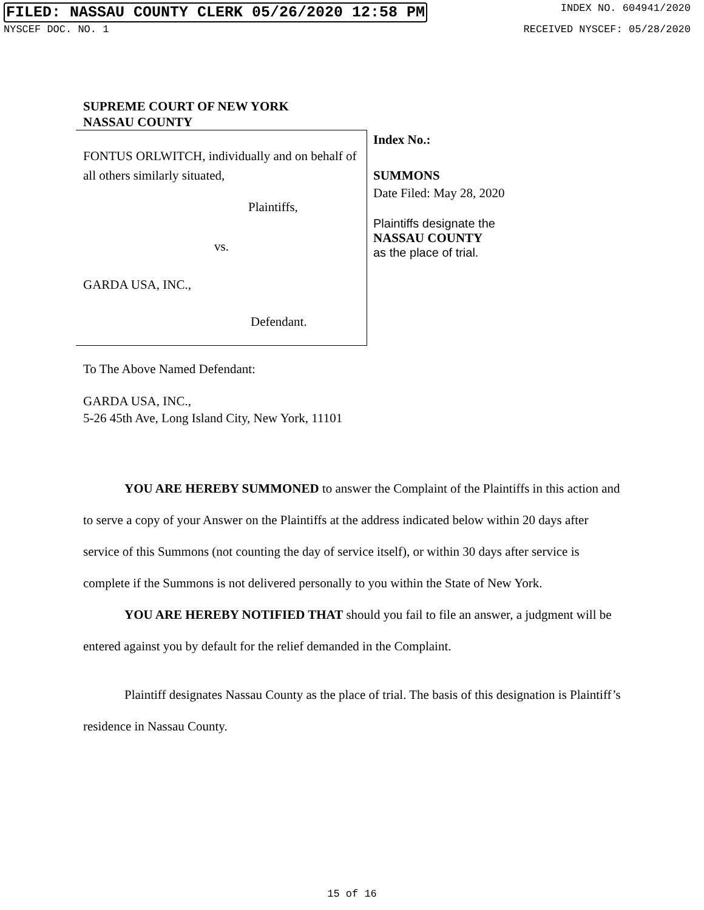FILED: NASSAU COUNTY CLERK 05/26/2020 12:58 PM INDEX NO. 604941/2020
NYSCEF DOC. NO. 1 RECEIVED NYSCEF: 05/28/2020
SUPREME COURT OF NEW YORK
NASSAU COUNTY
FONTUS ORLWITCH, individually and on behalf of all others similarly situated,
Plaintiffs,
vs.
GARDA USA, INC.,
Defendant.
Index No.:
SUMMONS
Date Filed: May 28, 2020
Plaintiffs designate the
NASSAU COUNTY
as the place of trial.
To The Above Named Defendant:
GARDA USA, INC.,
5-26 45th Ave, Long Island City, New York, 11101
YOU ARE HEREBY SUMMONED to answer the Complaint of the Plaintiffs in this action and to serve a copy of your Answer on the Plaintiffs at the address indicated below within 20 days after service of this Summons (not counting the day of service itself), or within 30 days after service is complete if the Summons is not delivered personally to you within the State of New York.
YOU ARE HEREBY NOTIFIED THAT should you fail to file an answer, a judgment will be entered against you by default for the relief demanded in the Complaint.
Plaintiff designates Nassau County as the place of trial. The basis of this designation is Plaintiff’s residence in Nassau County.
15 of 16